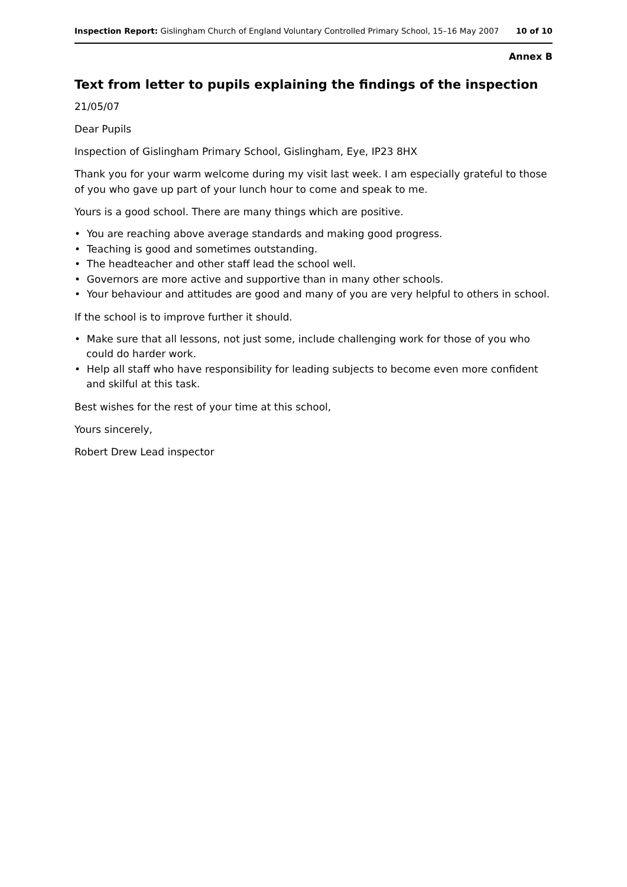Inspection Report: Gislingham Church of England Voluntary Controlled Primary School, 15–16 May 2007 10 of 10
Annex B
Text from letter to pupils explaining the findings of the inspection
21/05/07
Dear Pupils
Inspection of Gislingham Primary School, Gislingham, Eye, IP23 8HX
Thank you for your warm welcome during my visit last week. I am especially grateful to those of you who gave up part of your lunch hour to come and speak to me.
Yours is a good school. There are many things which are positive.
• You are reaching above average standards and making good progress.
• Teaching is good and sometimes outstanding.
• The headteacher and other staff lead the school well.
• Governors are more active and supportive than in many other schools.
• Your behaviour and attitudes are good and many of you are very helpful to others in school.
If the school is to improve further it should.
• Make sure that all lessons, not just some, include challenging work for those of you who could do harder work.
• Help all staff who have responsibility for leading subjects to become even more confident and skilful at this task.
Best wishes for the rest of your time at this school,
Yours sincerely,
Robert Drew Lead inspector